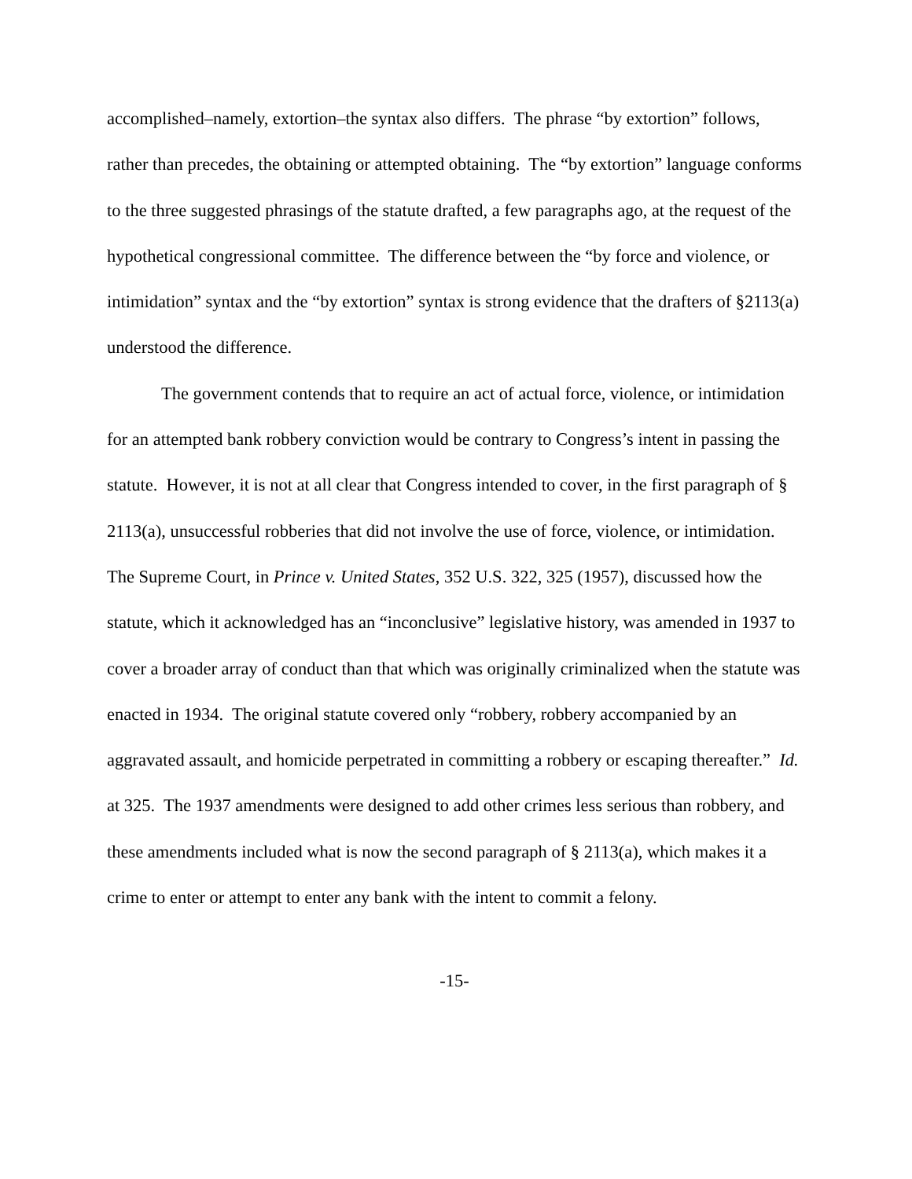accomplished–namely, extortion–the syntax also differs. The phrase “by extortion” follows, rather than precedes, the obtaining or attempted obtaining. The “by extortion” language conforms to the three suggested phrasings of the statute drafted, a few paragraphs ago, at the request of the hypothetical congressional committee. The difference between the “by force and violence, or intimidation” syntax and the “by extortion” syntax is strong evidence that the drafters of §2113(a) understood the difference.
The government contends that to require an act of actual force, violence, or intimidation for an attempted bank robbery conviction would be contrary to Congress’s intent in passing the statute. However, it is not at all clear that Congress intended to cover, in the first paragraph of § 2113(a), unsuccessful robberies that did not involve the use of force, violence, or intimidation. The Supreme Court, in Prince v. United States, 352 U.S. 322, 325 (1957), discussed how the statute, which it acknowledged has an “inconclusive” legislative history, was amended in 1937 to cover a broader array of conduct than that which was originally criminalized when the statute was enacted in 1934. The original statute covered only “robbery, robbery accompanied by an aggravated assault, and homicide perpetrated in committing a robbery or escaping thereafter.” Id. at 325. The 1937 amendments were designed to add other crimes less serious than robbery, and these amendments included what is now the second paragraph of § 2113(a), which makes it a crime to enter or attempt to enter any bank with the intent to commit a felony.
-15-